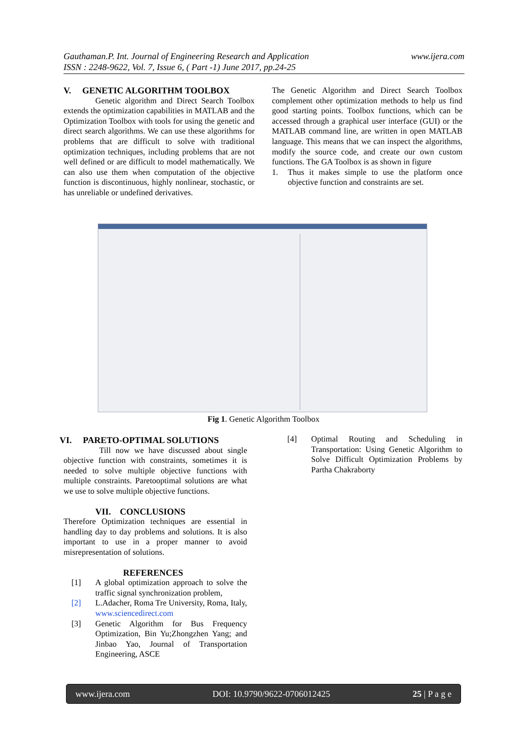www.ijera.com Gauthaman.P. Int. Journal of Engineering Research and Application
ISSN : 2248-9622, Vol. 7, Issue 6, ( Part -1) June 2017, pp.24-25
V. GENETIC ALGORITHM TOOLBOX
Genetic algorithm and Direct Search Toolbox extends the optimization capabilities in MATLAB and the Optimization Toolbox with tools for using the genetic and direct search algorithms. We can use these algorithms for problems that are difficult to solve with traditional optimization techniques, including problems that are not well defined or are difficult to model mathematically. We can also use them when computation of the objective function is discontinuous, highly nonlinear, stochastic, or has unreliable or undefined derivatives.
The Genetic Algorithm and Direct Search Toolbox complement other optimization methods to help us find good starting points. Toolbox functions, which can be accessed through a graphical user interface (GUI) or the MATLAB command line, are written in open MATLAB language. This means that we can inspect the algorithms, modify the source code, and create our own custom functions. The GA Toolbox is as shown in figure
1. Thus it makes simple to use the platform once objective function and constraints are set.
Fig 1. Genetic Algorithm Toolbox
VI. PARETO-OPTIMAL SOLUTIONS
Till now we have discussed about single objective function with constraints, sometimes it is needed to solve multiple objective functions with multiple constraints. Paretooptimal solutions are what we use to solve multiple objective functions.
VII. CONCLUSIONS
Therefore Optimization techniques are essential in handling day to day problems and solutions. It is also important to use in a proper manner to avoid misrepresentation of solutions.
REFERENCES
[1] A global optimization approach to solve the traffic signal synchronization problem,
[2] L.Adacher, Roma Tre University, Roma, Italy, www.sciencedirect.com
[3] Genetic Algorithm for Bus Frequency Optimization, Bin Yu;Zhongzhen Yang; and Jinbao Yao, Journal of Transportation Engineering, ASCE
[4] Optimal Routing and Scheduling in Transportation: Using Genetic Algorithm to Solve Difficult Optimization Problems by Partha Chakraborty
www.ijera.com DOI: 10.9790/9622-0706012425 25 | P a g e